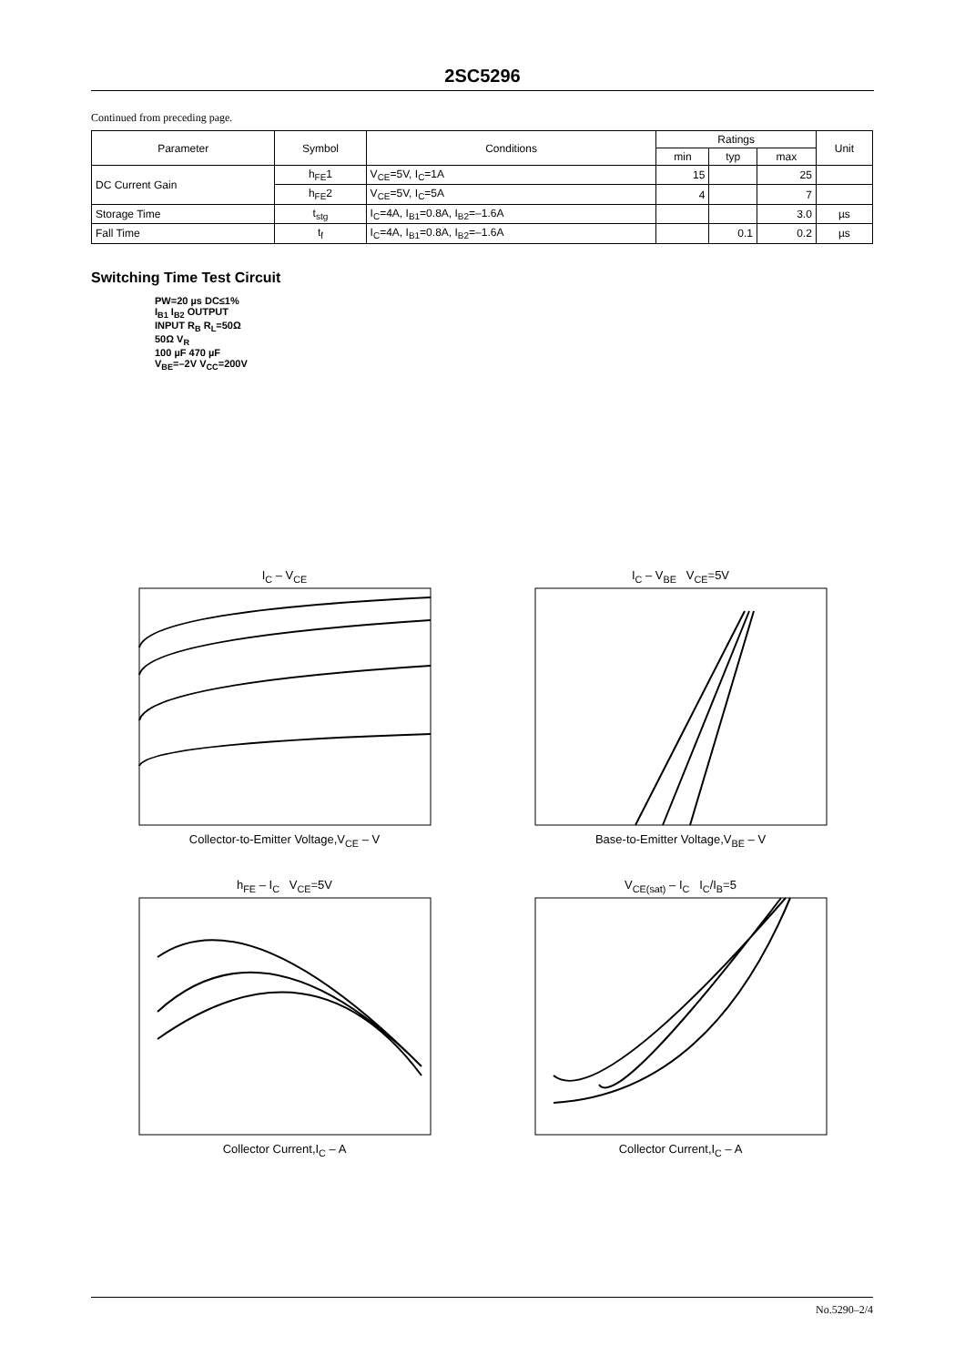2SC5296
Continued from preceding page.
| Parameter | Symbol | Conditions | Ratings | | | Unit |
| --- | --- | --- | --- | --- | --- | --- |
| | | | min | typ | max | |
| DC Current Gain | h<sub>FE</sub>1 | V<sub>CE</sub>=5V, I<sub>C</sub>=1A | 15 | | 25 | |
| | h<sub>FE</sub>2 | V<sub>CE</sub>=5V, I<sub>C</sub>=5A | 4 | | 7 | |
| Storage Time | t<sub>stg</sub> | I<sub>C</sub>=4A, I<sub>B1</sub>=0.8A, I<sub>B2</sub>=–1.6A | | | 3.0 | µs |
| Fall Time | t<sub>f</sub> | I<sub>C</sub>=4A, I<sub>B1</sub>=0.8A, I<sub>B2</sub>=–1.6A | | 0.1 | 0.2 | µs |
Switching Time Test Circuit
PW=20 µs DC≤1%
I<sub>B1</sub> I<sub>B2</sub> OUTPUT
INPUT R<sub>B</sub> R<sub>L</sub>=50Ω
50Ω V<sub>R</sub>
100 µF 470 µF
V<sub>BE</sub>=–2V V<sub>CC</sub>=200V
I<sub>C</sub> – V<sub>CE</sub>
Collector-to-Emitter Voltage,V<sub>CE</sub> – V
I<sub>C</sub> – V<sub>BE</sub> V<sub>CE</sub>=5V
Base-to-Emitter Voltage,V<sub>BE</sub> – V
h<sub>FE</sub> – I<sub>C</sub> V<sub>CE</sub>=5V
Collector Current,I<sub>C</sub> – A
V<sub>CE(sat)</sub> – I<sub>C</sub> I<sub>C</sub>/I<sub>B</sub>=5
Collector Current,I<sub>C</sub> – A
No.5290–2/4